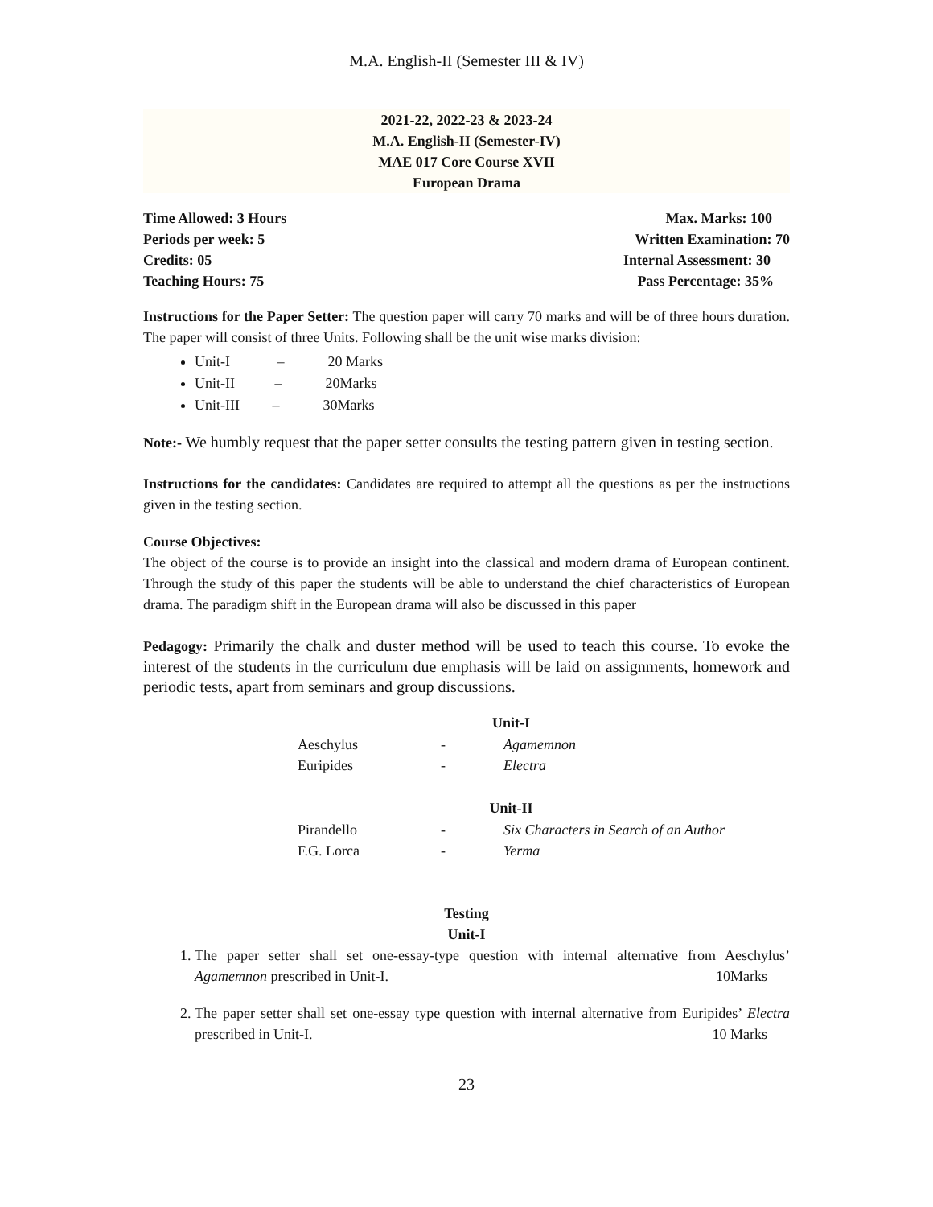M.A. English-II (Semester III & IV)
2021-22, 2022-23 & 2023-24
M.A. English-II (Semester-IV)
MAE 017 Core Course XVII
European Drama
Time Allowed: 3 Hours Max. Marks: 100
Periods per week: 5 Written Examination: 70
Credits: 05 Internal Assessment: 30
Teaching Hours: 75 Pass Percentage: 35%
Instructions for the Paper Setter: The question paper will carry 70 marks and will be of three hours duration. The paper will consist of three Units. Following shall be the unit wise marks division:
Unit-I – 20 Marks
Unit-II – 20Marks
Unit-III – 30Marks
Note:- We humbly request that the paper setter consults the testing pattern given in testing section.
Instructions for the candidates: Candidates are required to attempt all the questions as per the instructions given in the testing section.
Course Objectives:
The object of the course is to provide an insight into the classical and modern drama of European continent. Through the study of this paper the students will be able to understand the chief characteristics of European drama. The paradigm shift in the European drama will also be discussed in this paper
Pedagogy: Primarily the chalk and duster method will be used to teach this course. To evoke the interest of the students in the curriculum due emphasis will be laid on assignments, homework and periodic tests, apart from seminars and group discussions.
| Unit-I | | |
| --- | --- | --- |
| Aeschylus | - | Agamemnon |
| Euripides | - | Electra |
| Unit-II | | |
| Pirandello | - | Six Characters in Search of an Author |
| F.G. Lorca | - | Yerma |
Testing
Unit-I
1. The paper setter shall set one-essay-type question with internal alternative from Aeschylus’ Agamemnon prescribed in Unit-I. 10Marks
2. The paper setter shall set one-essay type question with internal alternative from Euripides’ Electra prescribed in Unit-I. 10 Marks
23